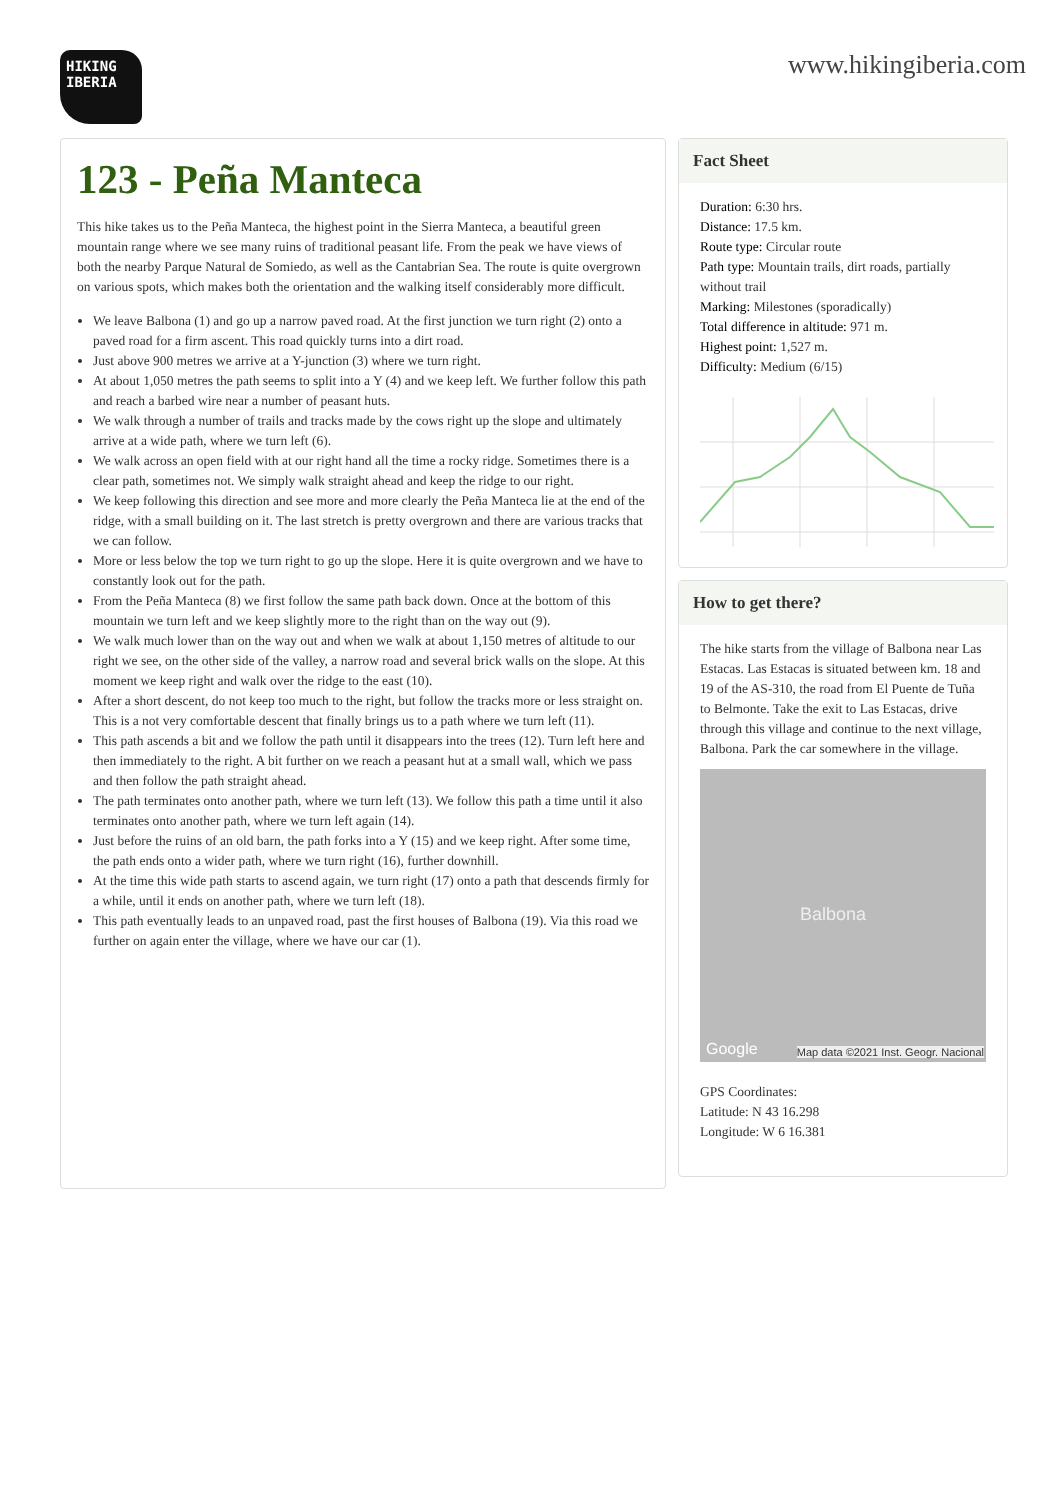HIKING
IBERIA
www.hikingiberia.com
123 - Peña Manteca
This hike takes us to the Peña Manteca, the highest point in the Sierra Manteca, a beautiful green mountain range where we see many ruins of traditional peasant life. From the peak we have views of both the nearby Parque Natural de Somiedo, as well as the Cantabrian Sea. The route is quite overgrown on various spots, which makes both the orientation and the walking itself considerably more difficult.
We leave Balbona (1) and go up a narrow paved road. At the first junction we turn right (2) onto a paved road for a firm ascent. This road quickly turns into a dirt road.
Just above 900 metres we arrive at a Y-junction (3) where we turn right.
At about 1,050 metres the path seems to split into a Y (4) and we keep left. We further follow this path and reach a barbed wire near a number of peasant huts.
We walk through a number of trails and tracks made by the cows right up the slope and ultimately arrive at a wide path, where we turn left (6).
We walk across an open field with at our right hand all the time a rocky ridge. Sometimes there is a clear path, sometimes not. We simply walk straight ahead and keep the ridge to our right.
We keep following this direction and see more and more clearly the Peña Manteca lie at the end of the ridge, with a small building on it. The last stretch is pretty overgrown and there are various tracks that we can follow.
More or less below the top we turn right to go up the slope. Here it is quite overgrown and we have to constantly look out for the path.
From the Peña Manteca (8) we first follow the same path back down. Once at the bottom of this mountain we turn left and we keep slightly more to the right than on the way out (9).
We walk much lower than on the way out and when we walk at about 1,150 metres of altitude to our right we see, on the other side of the valley, a narrow road and several brick walls on the slope. At this moment we keep right and walk over the ridge to the east (10).
After a short descent, do not keep too much to the right, but follow the tracks more or less straight on. This is a not very comfortable descent that finally brings us to a path where we turn left (11).
This path ascends a bit and we follow the path until it disappears into the trees (12). Turn left here and then immediately to the right. A bit further on we reach a peasant hut at a small wall, which we pass and then follow the path straight ahead.
The path terminates onto another path, where we turn left (13). We follow this path a time until it also terminates onto another path, where we turn left again (14).
Just before the ruins of an old barn, the path forks into a Y (15) and we keep right. After some time, the path ends onto a wider path, where we turn right (16), further downhill.
At the time this wide path starts to ascend again, we turn right (17) onto a path that descends firmly for a while, until it ends on another path, where we turn left (18).
This path eventually leads to an unpaved road, past the first houses of Balbona (19). Via this road we further on again enter the village, where we have our car (1).
Fact Sheet
Duration: 6:30 hrs.
Distance: 17.5 km.
Route type: Circular route
Path type: Mountain trails, dirt roads, partially without trail
Marking: Milestones (sporadically)
Total difference in altitude: 971 m.
Highest point: 1,527 m.
Difficulty: Medium (6/15)
How to get there?
The hike starts from the village of Balbona near Las Estacas. Las Estacas is situated between km. 18 and 19 of the AS-310, the road from El Puente de Tuña to Belmonte. Take the exit to Las Estacas, drive through this village and continue to the next village, Balbona. Park the car somewhere in the village.
Balbona
Google Map data ©2021 Inst. Geogr. Nacional
GPS Coordinates:
Latitude: N 43 16.298
Longitude: W 6 16.381